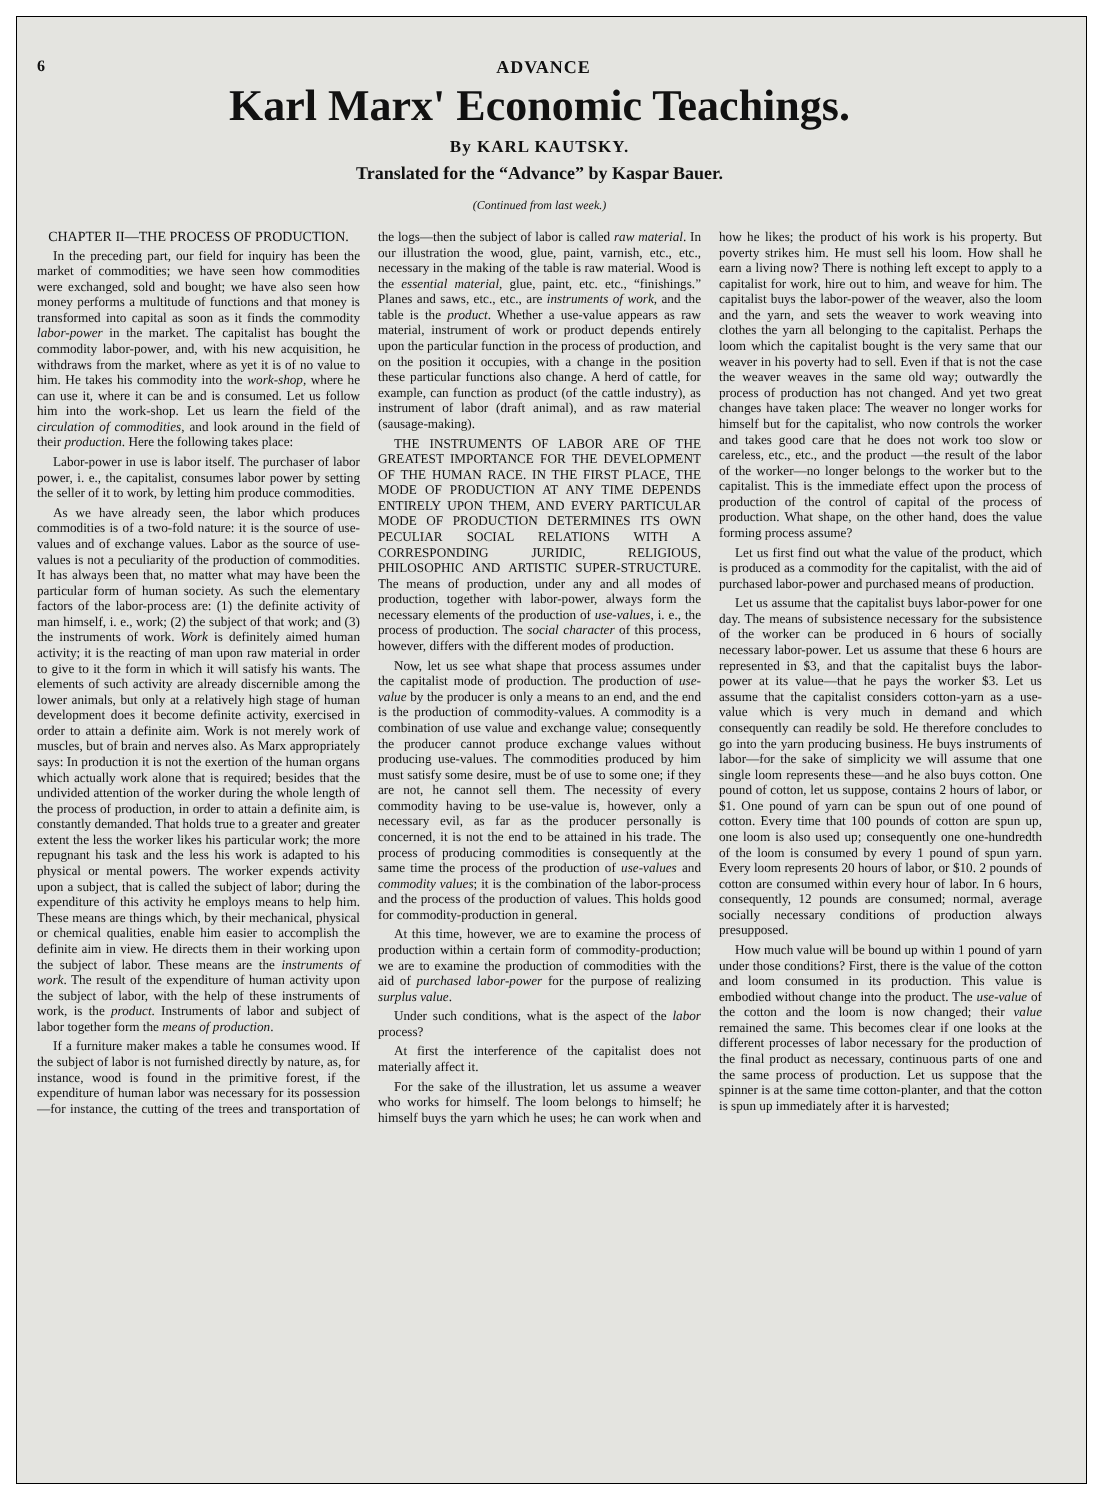6 ADVANCE
Karl Marx' Economic Teachings.
By KARL KAUTSKY.
Translated for the “Advance” by Kaspar Bauer.
(Continued from last week.)
CHAPTER II—THE PROCESS OF PRODUCTION.
In the preceding part, our field for inquiry has been the market of commodities; we have seen how commodities were exchanged, sold and bought; we have also seen how money performs a multitude of functions and that money is transformed into capital as soon as it finds the commodity labor-power in the market. The capitalist has bought the commodity labor-power, and, with his new acquisition, he withdraws from the market, where as yet it is of no value to him. He takes his commodity into the work-shop, where he can use it, where it can be and is consumed. Let us follow him into the work-shop. Let us learn the field of the circulation of commodities, and look around in the field of their production. Here the following takes place:
Labor-power in use is labor itself. The purchaser of labor power, i. e., the capitalist, consumes labor power by setting the seller of it to work, by letting him produce commodities.
As we have already seen, the labor which produces commodities is of a two-fold nature: it is the source of use-values and of exchange values. Labor as the source of use-values is not a peculiarity of the production of commodities. It has always been that, no matter what may have been the particular form of human society. As such the elementary factors of the labor-process are: (1) the definite activity of man himself, i. e., work; (2) the subject of that work; and (3) the instruments of work. Work is definitely aimed human activity; it is the reacting of man upon raw material in order to give to it the form in which it will satisfy his wants. The elements of such activity are already discernible among the lower animals, but only at a relatively high stage of human development does it become definite activity, exercised in order to attain a definite aim. Work is not merely work of muscles, but of brain and nerves also. As Marx appropriately says: In production it is not the exertion of the human organs which actually work alone that is required; besides that the undivided attention of the worker during the whole length of the process of production, in order to attain a definite aim, is constantly demanded. That holds true to a greater and greater extent the less the worker likes his particular work; the more repugnant his task and the less his work is adapted to his physical or mental powers. The worker expends activity upon a subject, that is called the subject of labor; during the expenditure of this activity he employs means to help him. These means are things which, by their mechanical, physical or chemical qualities, enable him easier to accomplish the definite aim in view. He directs them in their working upon the subject of labor. These means are the instruments of work. The result of the expenditure of human activity upon the subject of labor, with the help of these instruments of work, is the product. Instruments of labor and subject of labor together form the means of production.
If a furniture maker makes a table he consumes wood. If the subject of labor is not furnished directly by nature, as, for instance, wood is found in the primitive forest, if the expenditure of human labor was necessary for its possession—for instance, the cutting of the trees and transportation of the logs—then the subject of labor is called raw material. In our illustration the wood, glue, paint, varnish, etc., etc., necessary in the making of the table is raw material. Wood is the essential material, glue, paint, etc. etc., “finishings.” Planes and saws, etc., etc., are instruments of work, and the table is the product. Whether a use-value appears as raw material, instrument of work or product depends entirely upon the particular function in the process of production, and on the position it occupies, with a change in the position these particular functions also change. A herd of cattle, for example, can function as product (of the cattle industry), as instrument of labor (draft animal), and as raw material (sausage-making).
THE INSTRUMENTS OF LABOR ARE OF THE GREATEST IMPORTANCE FOR THE DEVELOPMENT OF THE HUMAN RACE. IN THE FIRST PLACE, THE MODE OF PRODUCTION AT ANY TIME DEPENDS ENTIRELY UPON THEM, AND EVERY PARTICULAR MODE OF PRODUCTION DETERMINES ITS OWN PECULIAR SOCIAL RELATIONS WITH A CORRESPONDING JURIDIC, RELIGIOUS, PHILOSOPHIC AND ARTISTIC SUPER-STRUCTURE. The means of production, under any and all modes of production, together with labor-power, always form the necessary elements of the production of use-values, i. e., the process of production. The social character of this process, however, differs with the different modes of production.
Now, let us see what shape that process assumes under the capitalist mode of production. The production of use-value by the producer is only a means to an end, and the end is the production of commodity-values. A commodity is a combination of use value and exchange value; consequently the producer cannot produce exchange values without producing use-values. The commodities produced by him must satisfy some desire, must be of use to some one; if they are not, he cannot sell them. The necessity of every commodity having to be use-value is, however, only a necessary evil, as far as the producer personally is concerned, it is not the end to be attained in his trade. The process of producing commodities is consequently at the same time the process of the production of use-values and commodity values; it is the combination of the labor-process and the process of the production of values. This holds good for commodity-production in general.
At this time, however, we are to examine the process of production within a certain form of commodity-production; we are to examine the production of commodities with the aid of purchased labor-power for the purpose of realizing surplus value.
Under such conditions, what is the aspect of the labor process?
At first the interference of the capitalist does not materially affect it.
For the sake of the illustration, let us assume a weaver who works for himself. The loom belongs to himself; he himself buys the yarn which he uses; he can work when and how he likes; the product of his work is his property. But poverty strikes him. He must sell his loom. How shall he earn a living now? There is nothing left except to apply to a capitalist for work, hire out to him, and weave for him. The capitalist buys the labor-power of the weaver, also the loom and the yarn, and sets the weaver to work weaving into clothes the yarn all belonging to the capitalist. Perhaps the loom which the capitalist bought is the very same that our weaver in his poverty had to sell. Even if that is not the case the weaver weaves in the same old way; outwardly the process of production has not changed. And yet two great changes have taken place: The weaver no longer works for himself but for the capitalist, who now controls the worker and takes good care that he does not work too slow or careless, etc., etc., and the product —the result of the labor of the worker—no longer belongs to the worker but to the capitalist. This is the immediate effect upon the process of production of the control of capital of the process of production. What shape, on the other hand, does the value forming process assume?
Let us first find out what the value of the product, which is produced as a commodity for the capitalist, with the aid of purchased labor-power and purchased means of production.
Let us assume that the capitalist buys labor-power for one day. The means of subsistence necessary for the subsistence of the worker can be produced in 6 hours of socially necessary labor-power. Let us assume that these 6 hours are represented in $3, and that the capitalist buys the labor-power at its value—that he pays the worker $3. Let us assume that the capitalist considers cotton-yarn as a use-value which is very much in demand and which consequently can readily be sold. He therefore concludes to go into the yarn producing business. He buys instruments of labor—for the sake of simplicity we will assume that one single loom represents these—and he also buys cotton. One pound of cotton, let us suppose, contains 2 hours of labor, or $1. One pound of yarn can be spun out of one pound of cotton. Every time that 100 pounds of cotton are spun up, one loom is also used up; consequently one one-hundredth of the loom is consumed by every 1 pound of spun yarn. Every loom represents 20 hours of labor, or $10. 2 pounds of cotton are consumed within every hour of labor. In 6 hours, consequently, 12 pounds are consumed; normal, average socially necessary conditions of production always presupposed.
How much value will be bound up within 1 pound of yarn under those conditions? First, there is the value of the cotton and loom consumed in its production. This value is embodied without change into the product. The use-value of the cotton and the loom is now changed; their value remained the same. This becomes clear if one looks at the different processes of labor necessary for the production of the final product as necessary, continuous parts of one and the same process of production. Let us suppose that the spinner is at the same time cotton-planter, and that the cotton is spun up immediately after it is harvested;